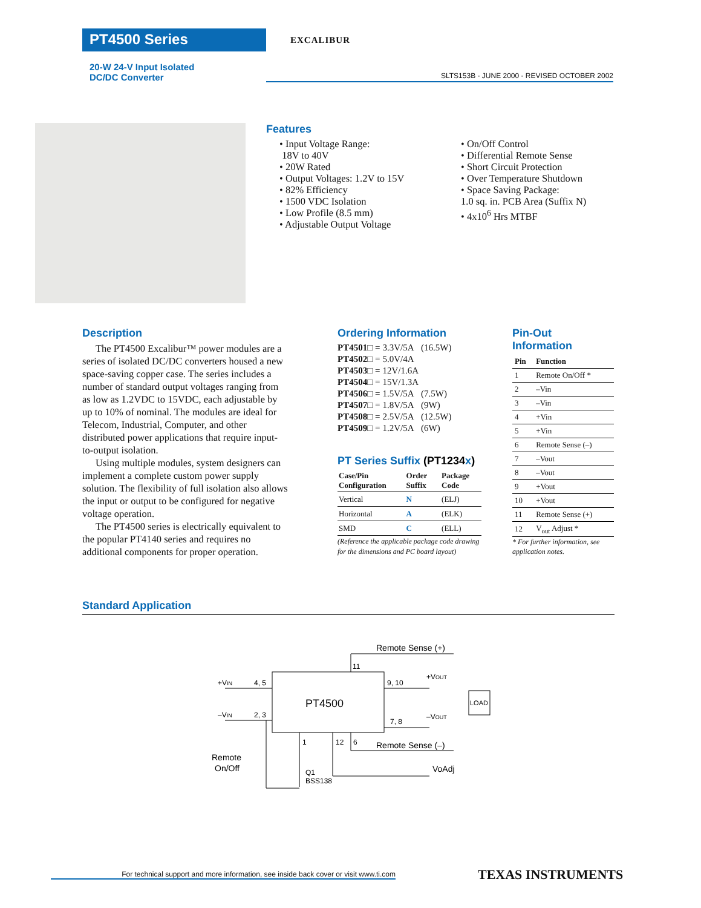PT4500 Series EXCALIBUR
20-W 24-V Input Isolated
DC/DC Converter
SLTS153B - JUNE 2000 - REVISED OCTOBER 2002
Features
• Input Voltage Range:
18V to 40V
• 20W Rated
• Output Voltages: 1.2V to 15V
• 82% Efficiency
• 1500 VDC Isolation
• Low Profile (8.5 mm)
• Adjustable Output Voltage
• On/Off Control
• Differential Remote Sense
• Short Circuit Protection
• Over Temperature Shutdown
• Space Saving Package:
1.0 sq. in. PCB Area (Suffix N)
• 4x10<sup>6</sup> Hrs MTBF
Description
The PT4500 Excalibur™ power modules are a series of isolated DC/DC converters housed a new space-saving copper case. The series includes a number of standard output voltages ranging from as low as 1.2VDC to 15VDC, each adjustable by up to 10% of nominal. The modules are ideal for Telecom, Industrial, Computer, and other distributed power applications that require input-to-output isolation.
Using multiple modules, system designers can implement a complete custom power supply solution. The flexibility of full isolation also allows the input or output to be configured for negative voltage operation.
The PT4500 series is electrically equivalent to the popular PT4140 series and requires no additional components for proper operation.
Ordering Information
| PT4501□ = | 3.3V/5A | (16.5W) |
| PT4502□ = | 5.0V/4A | |
| PT4503□ = | 12V/1.6A | |
| PT4504□ = | 15V/1.3A | |
| PT4506□ = | 1.5V/5A | (7.5W) |
| PT4507□ = | 1.8V/5A | (9W) |
| PT4508□ = | 2.5V/5A | (12.5W) |
| PT4509□ = | 1.2V/5A | (6W) |
PT Series Suffix (PT1234x)
| Case/Pin Configuration | Order Suffix | Package Code |
| --- | --- | --- |
| Vertical | N | (ELJ) |
| Horizontal | A | (ELK) |
| SMD | C | (ELL) |
(Reference the applicable package code drawing for the dimensions and PC board layout)
Pin-Out Information
| Pin | Function |
| --- | --- |
| 1 | Remote On/Off * |
| 2 | –Vin |
| 3 | –Vin |
| 4 | +Vin |
| 5 | +Vin |
| 6 | Remote Sense (–) |
| 7 | –Vout |
| 8 | –Vout |
| 9 | +Vout |
| 10 | +Vout |
| 11 | Remote Sense (+) |
| 12 | V<sub>out</sub> Adjust * |
* For further information, see application notes.
Standard Application
PT4500
LOAD
+VIN
4, 5
–VIN
2, 3
9, 10
+VOUT
7, 8
–VOUT
Remote Sense (+)
11
Remote Sense (–)
12
6
1
Remote
On/Off
Q1
BSS138
VoAdj
For technical support and more information, see inside back cover or visit www.ti.com
TEXAS INSTRUMENTS